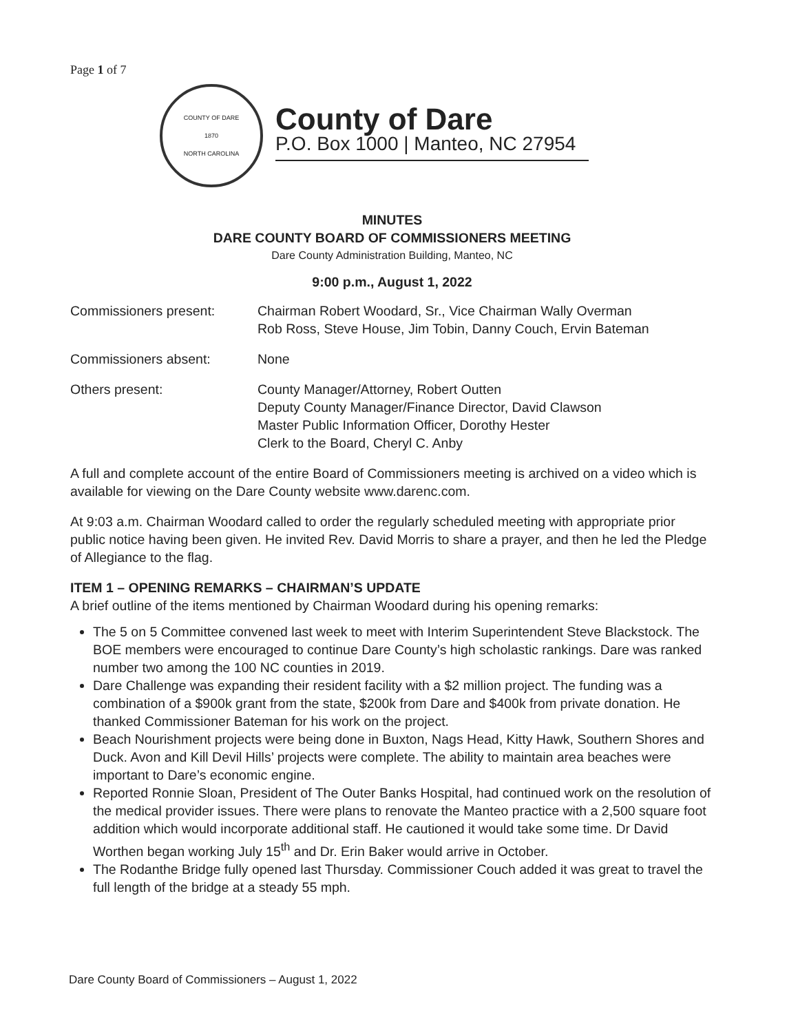Page 1 of 7
COUNTY OF DARE
1870
NORTH CAROLINA
County of Dare
P.O. Box 1000 | Manteo, NC 27954
MINUTES
DARE COUNTY BOARD OF COMMISSIONERS MEETING
Dare County Administration Building, Manteo, NC
9:00 p.m., August 1, 2022
Commissioners present: Chairman Robert Woodard, Sr., Vice Chairman Wally Overman
Rob Ross, Steve House, Jim Tobin, Danny Couch, Ervin Bateman
Commissioners absent: None
Others present: County Manager/Attorney, Robert Outten
Deputy County Manager/Finance Director, David Clawson
Master Public Information Officer, Dorothy Hester
Clerk to the Board, Cheryl C. Anby
A full and complete account of the entire Board of Commissioners meeting is archived on a video which is available for viewing on the Dare County website www.darenc.com.
At 9:03 a.m. Chairman Woodard called to order the regularly scheduled meeting with appropriate prior public notice having been given. He invited Rev. David Morris to share a prayer, and then he led the Pledge of Allegiance to the flag.
ITEM 1 – OPENING REMARKS – CHAIRMAN’S UPDATE
A brief outline of the items mentioned by Chairman Woodard during his opening remarks:
The 5 on 5 Committee convened last week to meet with Interim Superintendent Steve Blackstock. The BOE members were encouraged to continue Dare County’s high scholastic rankings. Dare was ranked number two among the 100 NC counties in 2019.
Dare Challenge was expanding their resident facility with a $2 million project. The funding was a combination of a $900k grant from the state, $200k from Dare and $400k from private donation. He thanked Commissioner Bateman for his work on the project.
Beach Nourishment projects were being done in Buxton, Nags Head, Kitty Hawk, Southern Shores and Duck. Avon and Kill Devil Hills’ projects were complete. The ability to maintain area beaches were important to Dare’s economic engine.
Reported Ronnie Sloan, President of The Outer Banks Hospital, had continued work on the resolution of the medical provider issues. There were plans to renovate the Manteo practice with a 2,500 square foot addition which would incorporate additional staff. He cautioned it would take some time. Dr David Worthen began working July 15<sup>th</sup> and Dr. Erin Baker would arrive in October.
The Rodanthe Bridge fully opened last Thursday. Commissioner Couch added it was great to travel the full length of the bridge at a steady 55 mph.
Dare County Board of Commissioners – August 1, 2022